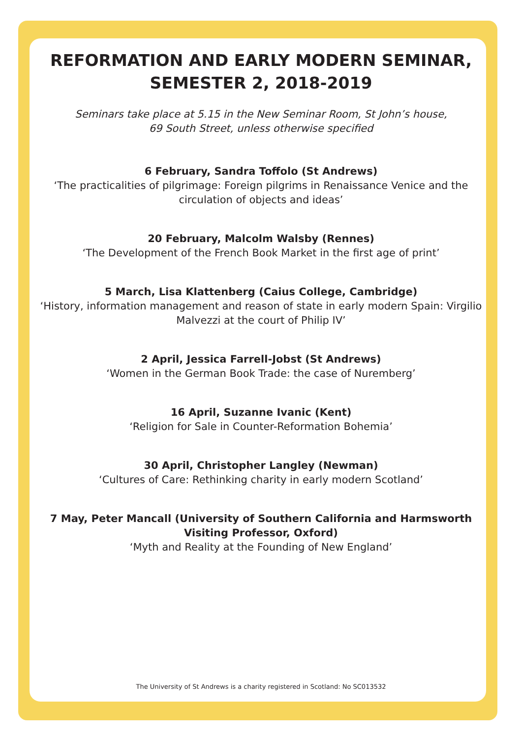REFORMATION AND EARLY MODERN SEMINAR,
SEMESTER 2, 2018-2019
Seminars take place at 5.15 in the New Seminar Room, St John’s house,
69 South Street, unless otherwise specified
6 February, Sandra Toffolo (St Andrews)
‘The practicalities of pilgrimage: Foreign pilgrims in Renaissance Venice and the circulation of objects and ideas’
20 February, Malcolm Walsby (Rennes)
‘The Development of the French Book Market in the first age of print’
5 March, Lisa Klattenberg (Caius College, Cambridge)
‘History, information management and reason of state in early modern Spain: Virgilio Malvezzi at the court of Philip IV’
2 April, Jessica Farrell-Jobst (St Andrews)
‘Women in the German Book Trade: the case of Nuremberg’
16 April, Suzanne Ivanic (Kent)
‘Religion for Sale in Counter-Reformation Bohemia’
30 April, Christopher Langley (Newman)
‘Cultures of Care: Rethinking charity in early modern Scotland’
7 May, Peter Mancall (University of Southern California and Harmsworth Visiting Professor, Oxford)
‘Myth and Reality at the Founding of New England’
The University of St Andrews is a charity registered in Scotland: No SC013532